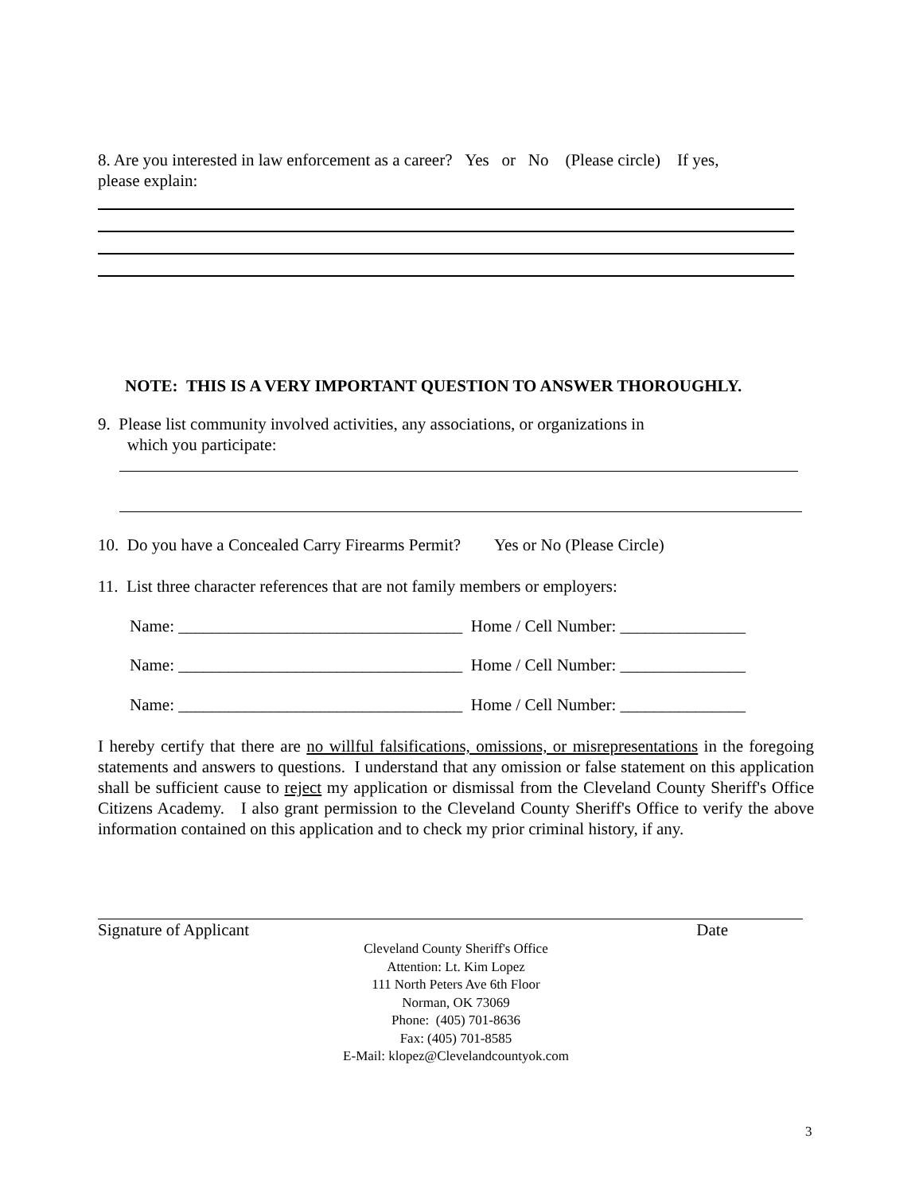8. Are you interested in law enforcement as a career? Yes or No (Please circle) If yes,
please explain:
NOTE: THIS IS A VERY IMPORTANT QUESTION TO ANSWER THOROUGHLY.
9. Please list community involved activities, any associations, or organizations in
which you participate:
10. Do you have a Concealed Carry Firearms Permit? Yes or No (Please Circle)
11. List three character references that are not family members or employers:
Name: __________________________________ Home / Cell Number: _______________
Name: __________________________________ Home / Cell Number: _______________
Name: __________________________________ Home / Cell Number: _______________
I hereby certify that there are no willful falsifications, omissions, or misrepresentations in the foregoing statements and answers to questions. I understand that any omission or false statement on this application shall be sufficient cause to reject my application or dismissal from the Cleveland County Sheriff's Office Citizens Academy. I also grant permission to the Cleveland County Sheriff's Office to verify the above information contained on this application and to check my prior criminal history, if any.
Signature of Applicant Date
Cleveland County Sheriff's Office
Attention: Lt. Kim Lopez
111 North Peters Ave 6th Floor
Norman, OK 73069
Phone: (405) 701-8636
Fax: (405) 701-8585
E-Mail: klopez@Clevelandcountyok.com
3